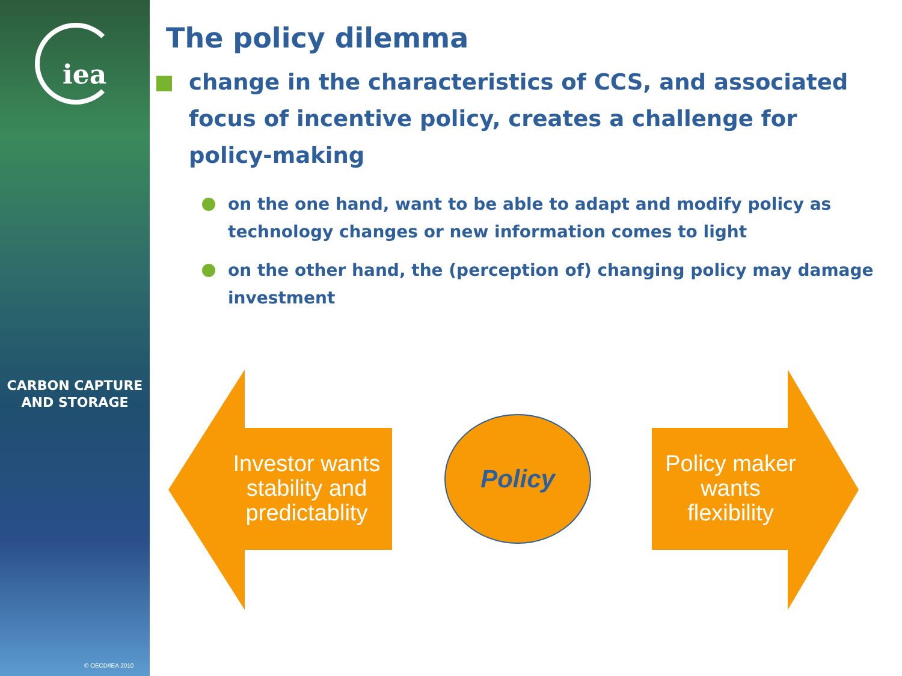iea
CARBON CAPTURE
AND STORAGE
© OECD/IEA 2010
The policy dilemma
change in the characteristics of CCS, and associated focus of incentive policy, creates a challenge for policy-making
on the one hand, want to be able to adapt and modify policy as technology changes or new information comes to light
on the other hand, the (perception of) changing policy may damage investment
Investor wants stability and predictablity
Policy
Policy maker wants flexibility